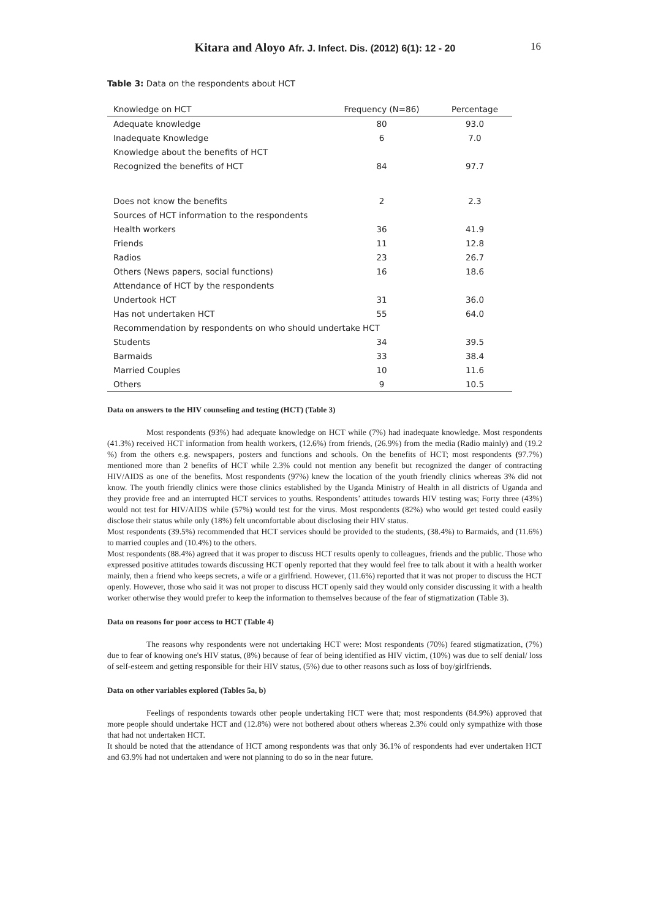Kitara and Aloyo Afr. J. Infect. Dis. (2012) 6(1): 12 - 20
16
Table 3: Data on the respondents about HCT
| Knowledge on HCT | Frequency (N=86) | Percentage |
| --- | --- | --- |
| Adequate knowledge | 80 | 93.0 |
| Inadequate Knowledge | 6 | 7.0 |
| Knowledge about the benefits of HCT | | |
| Recognized the benefits of HCT | 84 | 97.7 |
| Does not know the benefits | 2 | 2.3 |
| Sources of HCT information to the respondents | | |
| Health workers | 36 | 41.9 |
| Friends | 11 | 12.8 |
| Radios | 23 | 26.7 |
| Others (News papers, social functions) | 16 | 18.6 |
| Attendance of HCT by the respondents | | |
| Undertook HCT | 31 | 36.0 |
| Has not undertaken HCT | 55 | 64.0 |
| Recommendation by respondents on who should undertake HCT | | |
| Students | 34 | 39.5 |
| Barmaids | 33 | 38.4 |
| Married Couples | 10 | 11.6 |
| Others | 9 | 10.5 |
Data on answers to the HIV counseling and testing (HCT) (Table 3)
Most respondents (93%) had adequate knowledge on HCT while (7%) had inadequate knowledge. Most respondents (41.3%) received HCT information from health workers, (12.6%) from friends, (26.9%) from the media (Radio mainly) and (19.2 %) from the others e.g. newspapers, posters and functions and schools. On the benefits of HCT; most respondents (97.7%) mentioned more than 2 benefits of HCT while 2.3% could not mention any benefit but recognized the danger of contracting HIV/AIDS as one of the benefits. Most respondents (97%) knew the location of the youth friendly clinics whereas 3% did not know. The youth friendly clinics were those clinics established by the Uganda Ministry of Health in all districts of Uganda and they provide free and an interrupted HCT services to youths. Respondents’ attitudes towards HIV testing was; Forty three (43%) would not test for HIV/AIDS while (57%) would test for the virus. Most respondents (82%) who would get tested could easily disclose their status while only (18%) felt uncomfortable about disclosing their HIV status.
Most respondents (39.5%) recommended that HCT services should be provided to the students, (38.4%) to Barmaids, and (11.6%) to married couples and (10.4%) to the others.
Most respondents (88.4%) agreed that it was proper to discuss HCT results openly to colleagues, friends and the public. Those who expressed positive attitudes towards discussing HCT openly reported that they would feel free to talk about it with a health worker mainly, then a friend who keeps secrets, a wife or a girlfriend. However, (11.6%) reported that it was not proper to discuss the HCT openly. However, those who said it was not proper to discuss HCT openly said they would only consider discussing it with a health worker otherwise they would prefer to keep the information to themselves because of the fear of stigmatization (Table 3).
Data on reasons for poor access to HCT (Table 4)
The reasons why respondents were not undertaking HCT were: Most respondents (70%) feared stigmatization, (7%) due to fear of knowing one's HIV status, (8%) because of fear of being identified as HIV victim, (10%) was due to self denial/ loss of self-esteem and getting responsible for their HIV status, (5%) due to other reasons such as loss of boy/girlfriends.
Data on other variables explored (Tables 5a, b)
Feelings of respondents towards other people undertaking HCT were that; most respondents (84.9%) approved that more people should undertake HCT and (12.8%) were not bothered about others whereas 2.3% could only sympathize with those that had not undertaken HCT.
It should be noted that the attendance of HCT among respondents was that only 36.1% of respondents had ever undertaken HCT and 63.9% had not undertaken and were not planning to do so in the near future.